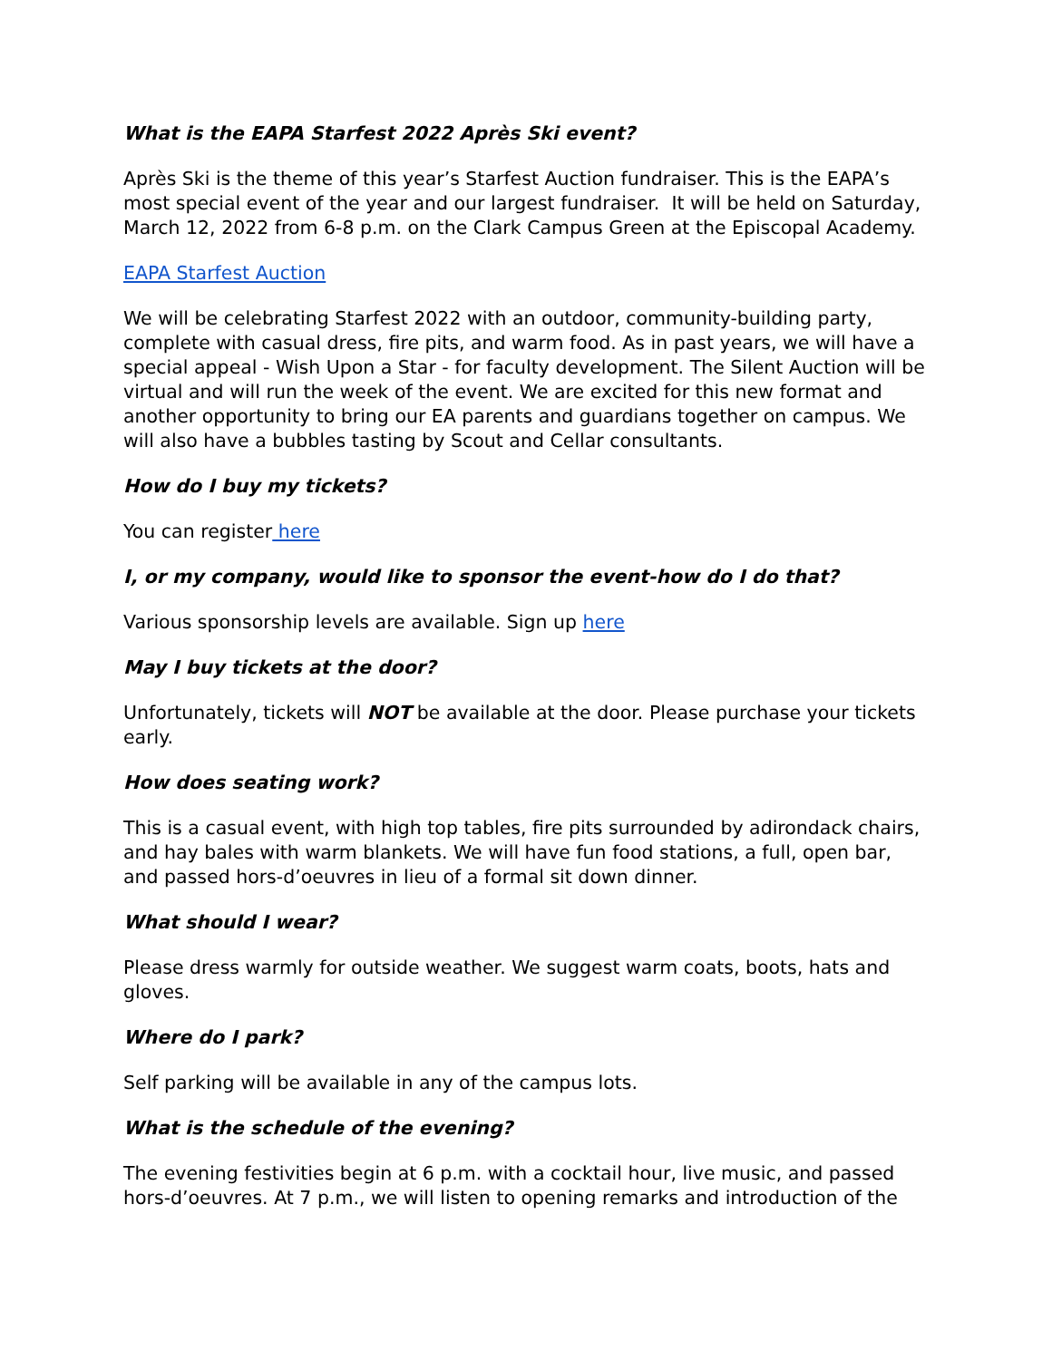What is the EAPA Starfest 2022 Après Ski event?
Après Ski is the theme of this year’s Starfest Auction fundraiser. This is the EAPA’s most special event of the year and our largest fundraiser. It will be held on Saturday, March 12, 2022 from 6-8 p.m. on the Clark Campus Green at the Episcopal Academy.
EAPA Starfest Auction
We will be celebrating Starfest 2022 with an outdoor, community-building party, complete with casual dress, fire pits, and warm food. As in past years, we will have a special appeal - Wish Upon a Star - for faculty development. The Silent Auction will be virtual and will run the week of the event. We are excited for this new format and another opportunity to bring our EA parents and guardians together on campus. We will also have a bubbles tasting by Scout and Cellar consultants.
How do I buy my tickets?
You can register here
I, or my company, would like to sponsor the event-how do I do that?
Various sponsorship levels are available. Sign up here
May I buy tickets at the door?
Unfortunately, tickets will NOT be available at the door. Please purchase your tickets early.
How does seating work?
This is a casual event, with high top tables, fire pits surrounded by adirondack chairs, and hay bales with warm blankets. We will have fun food stations, a full, open bar, and passed hors-d’oeuvres in lieu of a formal sit down dinner.
What should I wear?
Please dress warmly for outside weather. We suggest warm coats, boots, hats and gloves.
Where do I park?
Self parking will be available in any of the campus lots.
What is the schedule of the evening?
The evening festivities begin at 6 p.m. with a cocktail hour, live music, and passed hors-d’oeuvres. At 7 p.m., we will listen to opening remarks and introduction of the